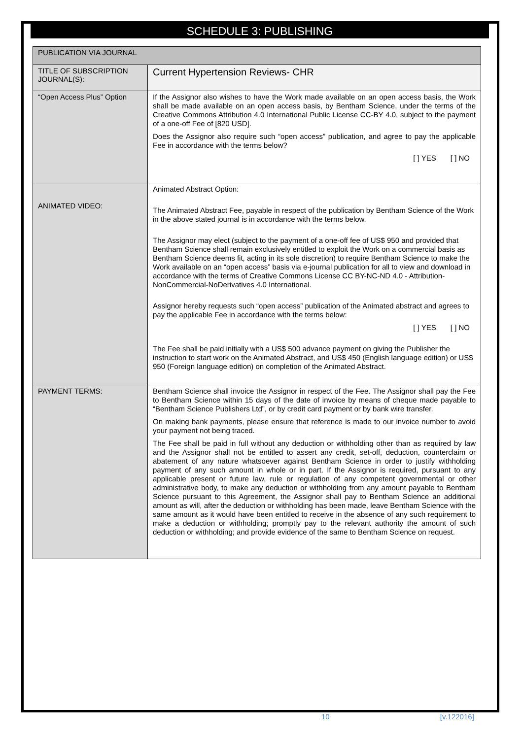SCHEDULE 3: PUBLISHING
| PUBLICATION VIA JOURNAL | |
| --- | --- |
| TITLE OF SUBSCRIPTION JOURNAL(S): | Current Hypertension Reviews- CHR |
| “Open Access Plus” Option | If the Assignor also wishes to have the Work made available on an open access basis, the Work shall be made available on an open access basis, by Bentham Science, under the terms of the Creative Commons Attribution 4.0 International Public License CC-BY 4.0, subject to the payment of a one-off Fee of [820 USD]. Does the Assignor also require such “open access” publication, and agree to pay the applicable Fee in accordance with the terms below? [ ] YES [ ] NO |
| ANIMATED VIDEO: | Animated Abstract Option: The Animated Abstract Fee, payable in respect of the publication by Bentham Science of the Work in the above stated journal is in accordance with the terms below. The Assignor may elect (subject to the payment of a one-off fee of US$ 950 and provided that Bentham Science shall remain exclusively entitled to exploit the Work on a commercial basis as Bentham Science deems fit, acting in its sole discretion) to require Bentham Science to make the Work available on an “open access” basis via e-journal publication for all to view and download in accordance with the terms of Creative Commons License CC BY-NC-ND 4.0 - Attribution-NonCommercial-NoDerivatives 4.0 International. Assignor hereby requests such “open access” publication of the Animated abstract and agrees to pay the applicable Fee in accordance with the terms below: [ ] YES [ ] NO The Fee shall be paid initially with a US$ 500 advance payment on giving the Publisher the instruction to start work on the Animated Abstract, and US$ 450 (English language edition) or US$ 950 (Foreign language edition) on completion of the Animated Abstract. |
| PAYMENT TERMS: | Bentham Science shall invoice the Assignor in respect of the Fee. The Assignor shall pay the Fee to Bentham Science within 15 days of the date of invoice by means of cheque made payable to “Bentham Science Publishers Ltd”, or by credit card payment or by bank wire transfer. On making bank payments, please ensure that reference is made to our invoice number to avoid your payment not being traced. The Fee shall be paid in full without any deduction or withholding other than as required by law and the Assignor shall not be entitled to assert any credit, set-off, deduction, counterclaim or abatement of any nature whatsoever against Bentham Science in order to justify withholding payment of any such amount in whole or in part. If the Assignor is required, pursuant to any applicable present or future law, rule or regulation of any competent governmental or other administrative body, to make any deduction or withholding from any amount payable to Bentham Science pursuant to this Agreement, the Assignor shall pay to Bentham Science an additional amount as will, after the deduction or withholding has been made, leave Bentham Science with the same amount as it would have been entitled to receive in the absence of any such requirement to make a deduction or withholding; promptly pay to the relevant authority the amount of such deduction or withholding; and provide evidence of the same to Bentham Science on request. |
10 [v.122016]